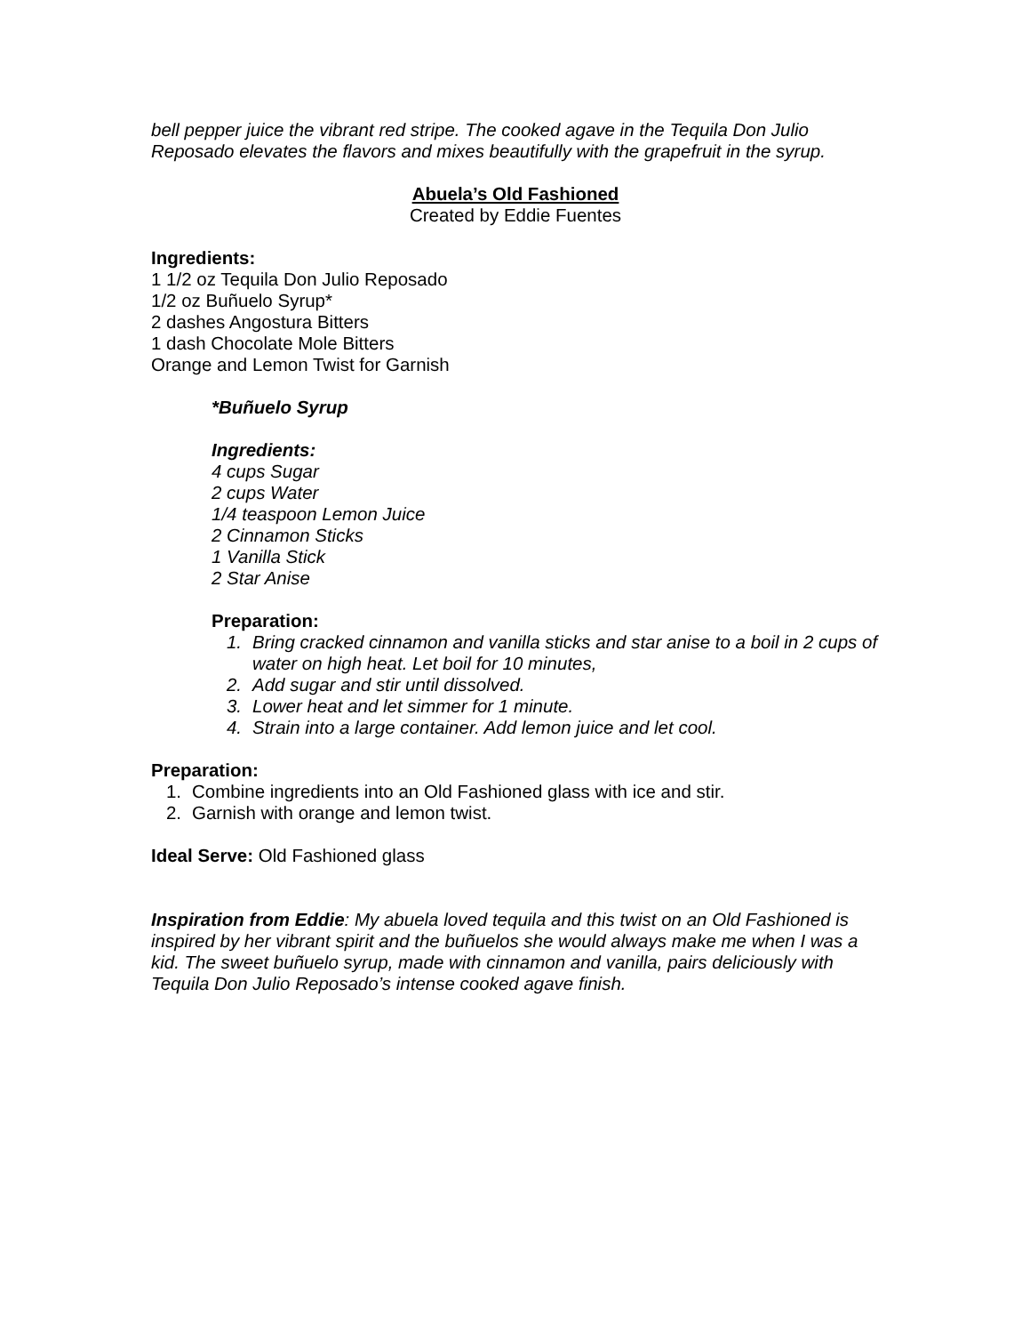bell pepper juice the vibrant red stripe. The cooked agave in the Tequila Don Julio Reposado elevates the flavors and mixes beautifully with the grapefruit in the syrup.
Abuela’s Old Fashioned
Created by Eddie Fuentes
Ingredients:
1 1/2 oz Tequila Don Julio Reposado
1/2 oz Buñuelo Syrup*
2 dashes Angostura Bitters
1 dash Chocolate Mole Bitters
Orange and Lemon Twist for Garnish
*Buñuelo Syrup
Ingredients:
4 cups Sugar
2 cups Water
1/4 teaspoon Lemon Juice
2 Cinnamon Sticks
1 Vanilla Stick
2 Star Anise
Preparation:
1. Bring cracked cinnamon and vanilla sticks and star anise to a boil in 2 cups of water on high heat. Let boil for 10 minutes,
2. Add sugar and stir until dissolved.
3. Lower heat and let simmer for 1 minute.
4. Strain into a large container. Add lemon juice and let cool.
Preparation:
1. Combine ingredients into an Old Fashioned glass with ice and stir.
2. Garnish with orange and lemon twist.
Ideal Serve: Old Fashioned glass
Inspiration from Eddie: My abuela loved tequila and this twist on an Old Fashioned is inspired by her vibrant spirit and the buñuelos she would always make me when I was a kid. The sweet buñuelo syrup, made with cinnamon and vanilla, pairs deliciously with Tequila Don Julio Reposado’s intense cooked agave finish.